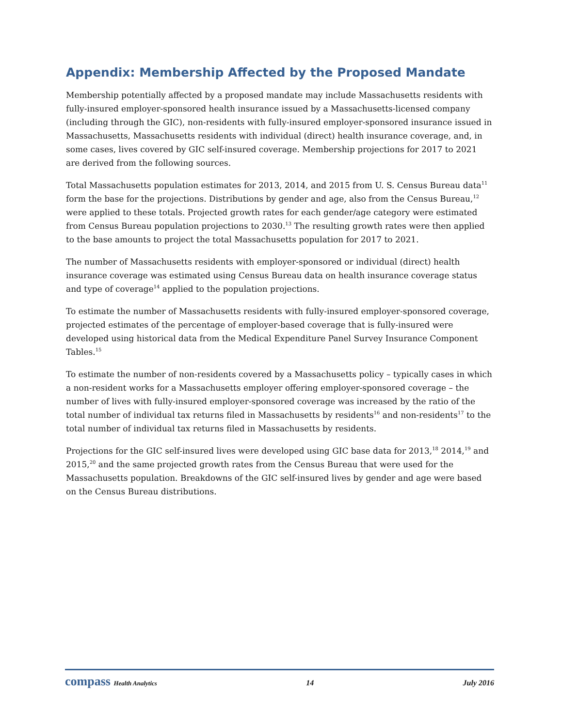Appendix: Membership Affected by the Proposed Mandate
Membership potentially affected by a proposed mandate may include Massachusetts residents with fully-insured employer-sponsored health insurance issued by a Massachusetts-licensed company (including through the GIC), non-residents with fully-insured employer-sponsored insurance issued in Massachusetts, Massachusetts residents with individual (direct) health insurance coverage, and, in some cases, lives covered by GIC self-insured coverage. Membership projections for 2017 to 2021 are derived from the following sources.
Total Massachusetts population estimates for 2013, 2014, and 2015 from U. S. Census Bureau data<sup>11</sup> form the base for the projections. Distributions by gender and age, also from the Census Bureau,<sup>12</sup> were applied to these totals. Projected growth rates for each gender/age category were estimated from Census Bureau population projections to 2030.<sup>13</sup> The resulting growth rates were then applied to the base amounts to project the total Massachusetts population for 2017 to 2021.
The number of Massachusetts residents with employer-sponsored or individual (direct) health insurance coverage was estimated using Census Bureau data on health insurance coverage status and type of coverage<sup>14</sup> applied to the population projections.
To estimate the number of Massachusetts residents with fully-insured employer-sponsored coverage, projected estimates of the percentage of employer-based coverage that is fully-insured were developed using historical data from the Medical Expenditure Panel Survey Insurance Component Tables.<sup>15</sup>
To estimate the number of non-residents covered by a Massachusetts policy – typically cases in which a non-resident works for a Massachusetts employer offering employer-sponsored coverage – the number of lives with fully-insured employer-sponsored coverage was increased by the ratio of the total number of individual tax returns filed in Massachusetts by residents<sup>16</sup> and non-residents<sup>17</sup> to the total number of individual tax returns filed in Massachusetts by residents.
Projections for the GIC self-insured lives were developed using GIC base data for 2013,<sup>18</sup> 2014,<sup>19</sup> and 2015,<sup>20</sup> and the same projected growth rates from the Census Bureau that were used for the Massachusetts population. Breakdowns of the GIC self-insured lives by gender and age were based on the Census Bureau distributions.
compass Health Analytics 14 July 2016